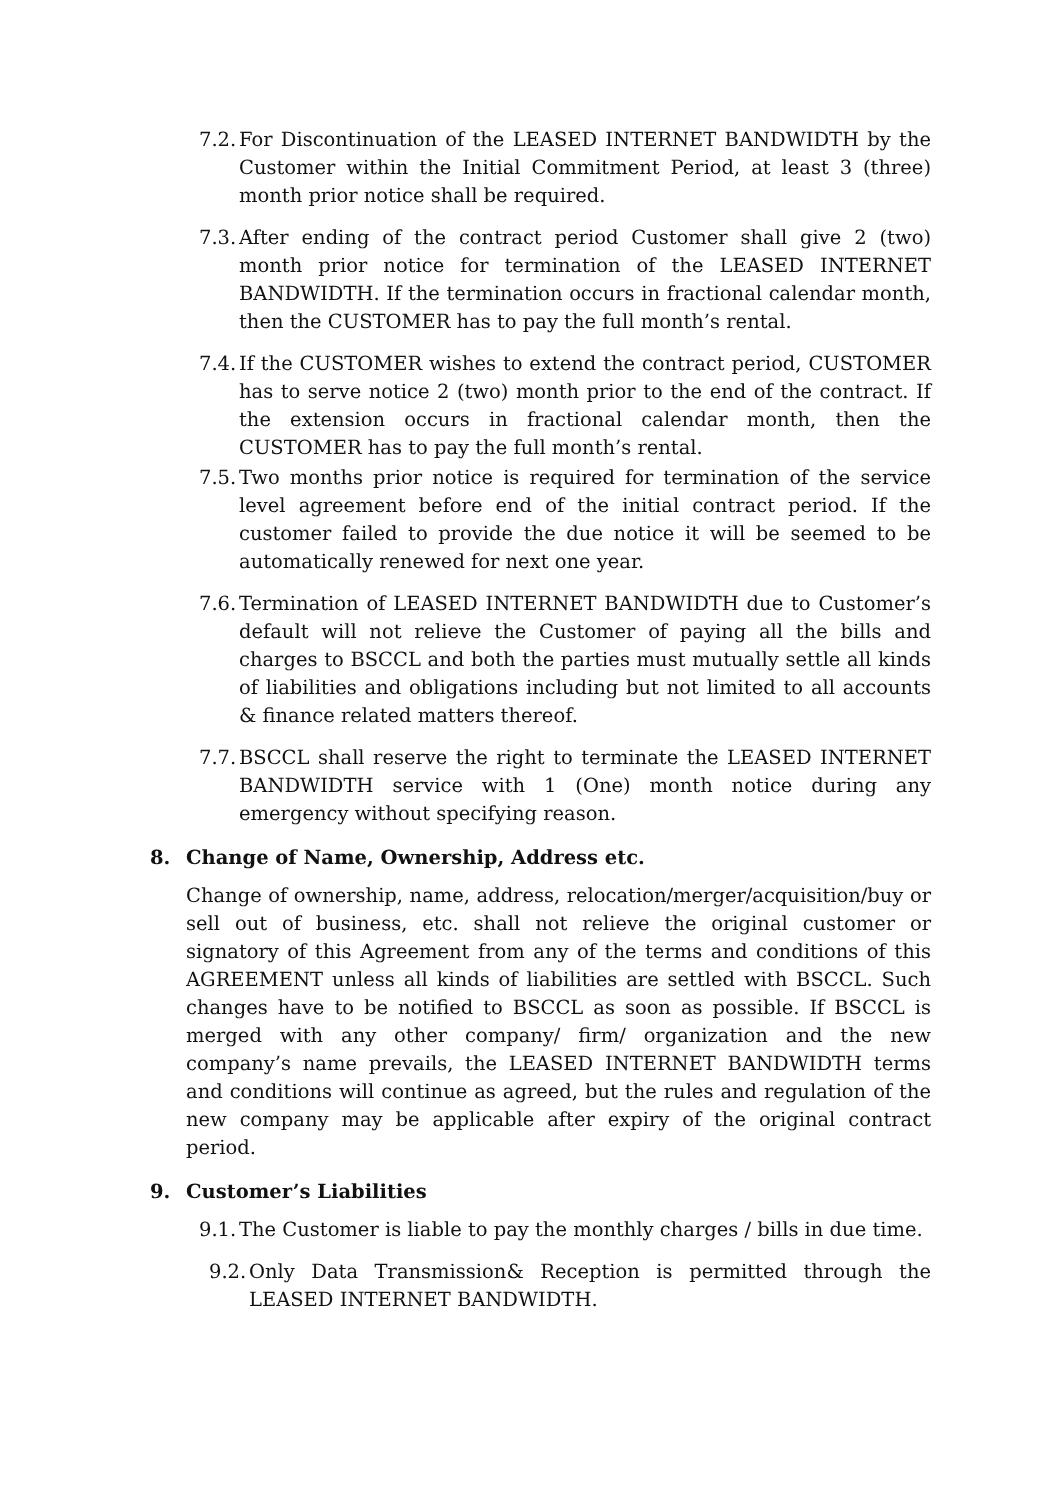7.2.
For Discontinuation of the LEASED INTERNET BANDWIDTH by the Customer within the Initial Commitment Period, at least 3 (three) month prior notice shall be required.
7.3.
After ending of the contract period Customer shall give 2 (two) month prior notice for termination of the LEASED INTERNET BANDWIDTH. If the termination occurs in fractional calendar month, then the CUSTOMER has to pay the full month’s rental.
7.4.
If the CUSTOMER wishes to extend the contract period, CUSTOMER has to serve notice 2 (two) month prior to the end of the contract. If the extension occurs in fractional calendar month, then the CUSTOMER has to pay the full month’s rental.
7.5.
Two months prior notice is required for termination of the service level agreement before end of the initial contract period. If the customer failed to provide the due notice it will be seemed to be automatically renewed for next one year.
7.6.
Termination of LEASED INTERNET BANDWIDTH due to Customer’s default will not relieve the Customer of paying all the bills and charges to BSCCL and both the parties must mutually settle all kinds of liabilities and obligations including but not limited to all accounts & finance related matters thereof.
7.7.
BSCCL shall reserve the right to terminate the LEASED INTERNET BANDWIDTH service with 1 (One) month notice during any emergency without specifying reason.
8. Change of Name, Ownership, Address etc.
Change of ownership, name, address, relocation/merger/acquisition/buy or sell out of business, etc. shall not relieve the original customer or signatory of this Agreement from any of the terms and conditions of this AGREEMENT unless all kinds of liabilities are settled with BSCCL. Such changes have to be notified to BSCCL as soon as possible. If BSCCL is merged with any other company/ firm/ organization and the new company’s name prevails, the LEASED INTERNET BANDWIDTH terms and conditions will continue as agreed, but the rules and regulation of the new company may be applicable after expiry of the original contract period.
9. Customer’s Liabilities
9.1.
The Customer is liable to pay the monthly charges / bills in due time.
9.2.
Only Data Transmission& Reception is permitted through the LEASED INTERNET BANDWIDTH.